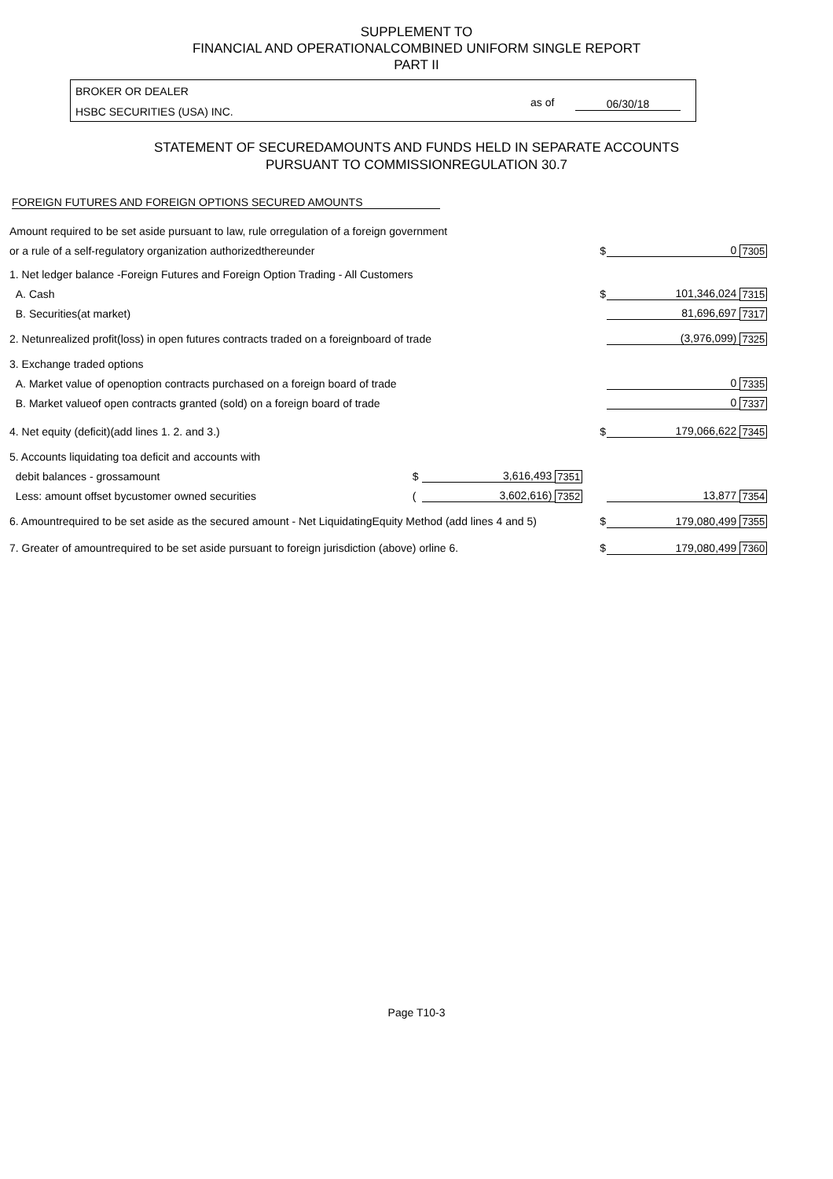SUPPLEMENT TO
FINANCIAL AND OPERATIONALCOMBINED UNIFORM SINGLE REPORT
PART II
BROKER OR DEALER
HSBC SECURITIES (USA) INC.
as of 06/30/18
STATEMENT OF SECUREDAMOUNTS AND FUNDS HELD IN SEPARATE ACCOUNTS
PURSUANT TO COMMISSIONREGULATION 30.7
FOREIGN FUTURES AND FOREIGN OPTIONS SECURED AMOUNTS
| Amount required to be set aside pursuant to law, rule orregulation of a foreign government | | | | | | |
| or a rule of a self-regulatory organization authorizedthereunder | | | | $ | 0 | 7305 |
| 1. Net ledger balance -Foreign Futures and Foreign Option Trading - All Customers | | | | | | |
| A. Cash | | | | $ | 101,346,024 | 7315 |
| B. Securities(at market) | | | | | 81,696,697 | 7317 |
| 2. Netunrealized profit(loss) in open futures contracts traded on a foreignboard of trade | | | | | (3,976,099) | 7325 |
| 3. Exchange traded options | | | | | | |
| A. Market value of openoption contracts purchased on a foreign board of trade | | | | | 0 | 7335 |
| B. Market valueof open contracts granted (sold) on a foreign board of trade | | | | | 0 | 7337 |
| 4. Net equity (deficit)(add lines 1. 2. and 3.) | | | | $ | 179,066,622 | 7345 |
| 5. Accounts liquidating toa deficit and accounts with | | | | | | |
| debit balances - grossamount | $ | 3,616,493 | 7351 | | | |
| Less: amount offset bycustomer owned securities | ( | 3,602,616) | 7352 | | 13,877 | 7354 |
| 6. Amountrequired to be set aside as the secured amount - Net LiquidatingEquity Method (add lines 4 and 5) | | | | $ | 179,080,499 | 7355 |
| 7. Greater of amountrequired to be set aside pursuant to foreign jurisdiction (above) orline 6. | | | | $ | 179,080,499 | 7360 |
Page T10-3